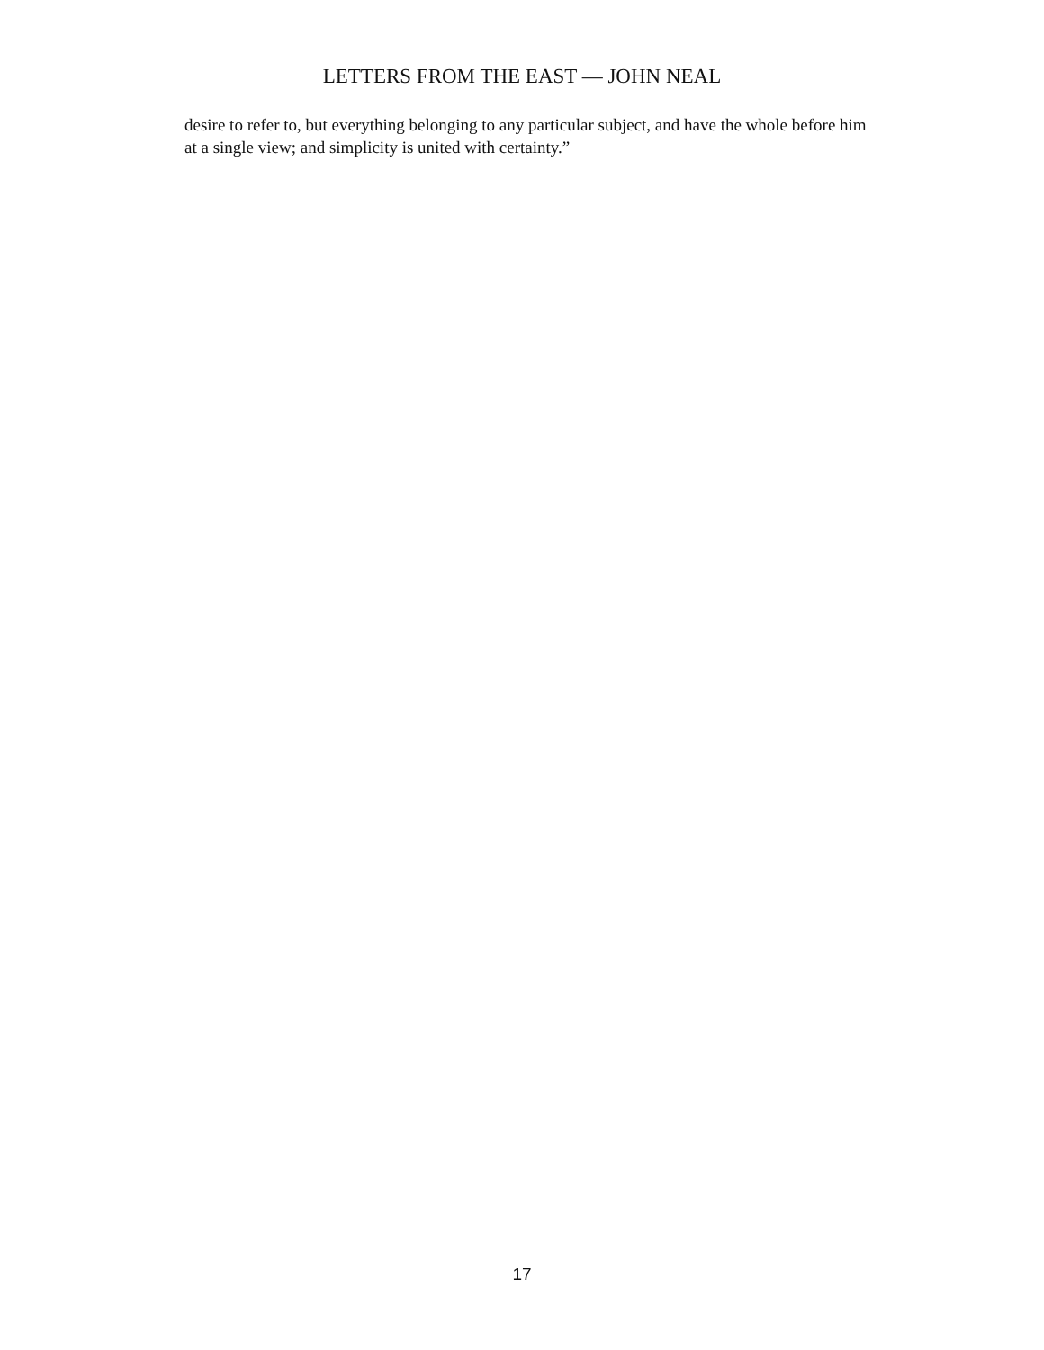LETTERS FROM THE EAST — JOHN NEAL
desire to refer to, but everything belonging to any particular subject, and have the whole before him at a single view; and simplicity is united with certainty.”
17